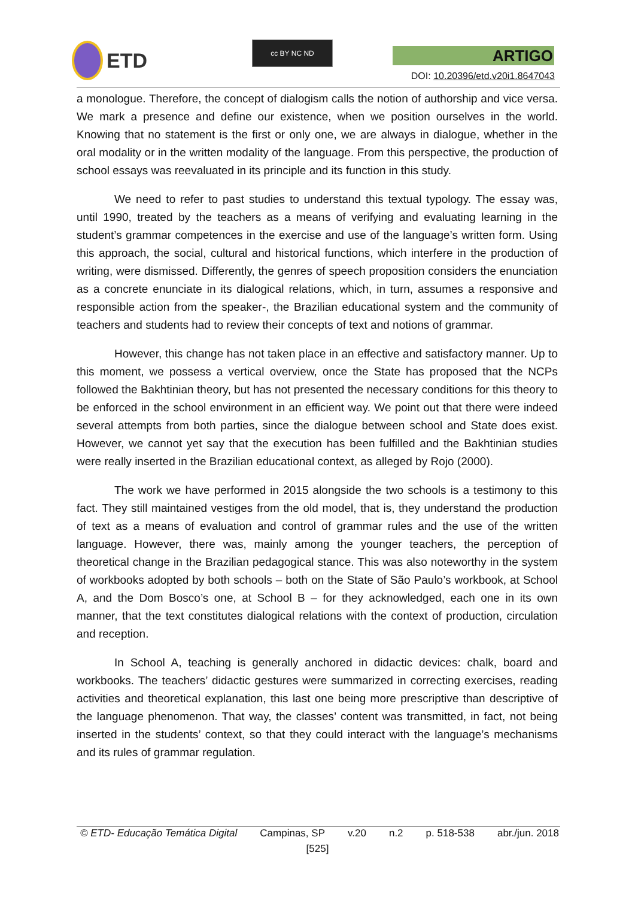ETD cc BY NC ND
ARTIGO
DOI: 10.20396/etd.v20i1.8647043
a monologue. Therefore, the concept of dialogism calls the notion of authorship and vice versa. We mark a presence and define our existence, when we position ourselves in the world. Knowing that no statement is the first or only one, we are always in dialogue, whether in the oral modality or in the written modality of the language. From this perspective, the production of school essays was reevaluated in its principle and its function in this study.
We need to refer to past studies to understand this textual typology. The essay was, until 1990, treated by the teachers as a means of verifying and evaluating learning in the student’s grammar competences in the exercise and use of the language’s written form. Using this approach, the social, cultural and historical functions, which interfere in the production of writing, were dismissed. Differently, the genres of speech proposition considers the enunciation as a concrete enunciate in its dialogical relations, which, in turn, assumes a responsive and responsible action from the speaker-, the Brazilian educational system and the community of teachers and students had to review their concepts of text and notions of grammar.
However, this change has not taken place in an effective and satisfactory manner. Up to this moment, we possess a vertical overview, once the State has proposed that the NCPs followed the Bakhtinian theory, but has not presented the necessary conditions for this theory to be enforced in the school environment in an efficient way. We point out that there were indeed several attempts from both parties, since the dialogue between school and State does exist. However, we cannot yet say that the execution has been fulfilled and the Bakhtinian studies were really inserted in the Brazilian educational context, as alleged by Rojo (2000).
The work we have performed in 2015 alongside the two schools is a testimony to this fact. They still maintained vestiges from the old model, that is, they understand the production of text as a means of evaluation and control of grammar rules and the use of the written language. However, there was, mainly among the younger teachers, the perception of theoretical change in the Brazilian pedagogical stance. This was also noteworthy in the system of workbooks adopted by both schools – both on the State of São Paulo’s workbook, at School A, and the Dom Bosco’s one, at School B – for they acknowledged, each one in its own manner, that the text constitutes dialogical relations with the context of production, circulation and reception.
In School A, teaching is generally anchored in didactic devices: chalk, board and workbooks. The teachers’ didactic gestures were summarized in correcting exercises, reading activities and theoretical explanation, this last one being more prescriptive than descriptive of the language phenomenon. That way, the classes’ content was transmitted, in fact, not being inserted in the students’ context, so that they could interact with the language’s mechanisms and its rules of grammar regulation.
© ETD- Educação Temática Digital Campinas, SP v.20 n.2 p. 518-538 abr./jun. 2018
[525]